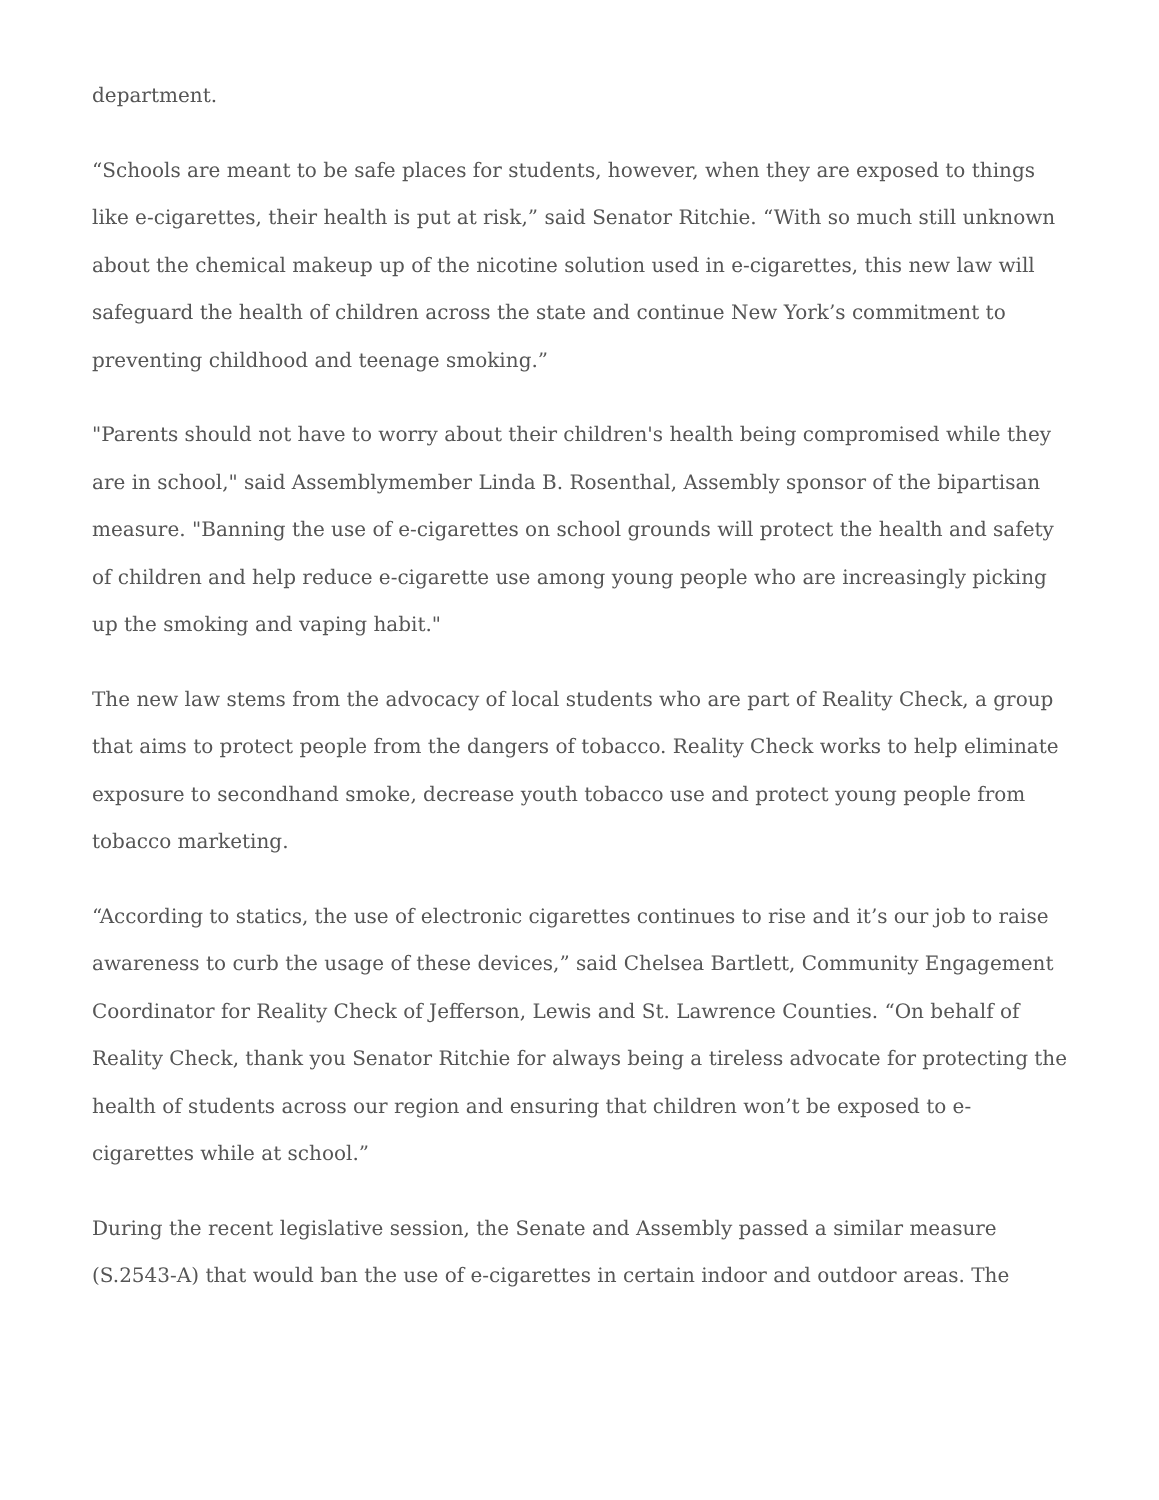department.
“Schools are meant to be safe places for students, however, when they are exposed to things like e-cigarettes, their health is put at risk,” said Senator Ritchie. “With so much still unknown about the chemical makeup up of the nicotine solution used in e-cigarettes, this new law will safeguard the health of children across the state and continue New York’s commitment to preventing childhood and teenage smoking.”
"Parents should not have to worry about their children's health being compromised while they are in school," said Assemblymember Linda B. Rosenthal, Assembly sponsor of the bipartisan measure. "Banning the use of e-cigarettes on school grounds will protect the health and safety of children and help reduce e-cigarette use among young people who are increasingly picking up the smoking and vaping habit."
The new law stems from the advocacy of local students who are part of Reality Check, a group that aims to protect people from the dangers of tobacco. Reality Check works to help eliminate exposure to secondhand smoke, decrease youth tobacco use and protect young people from tobacco marketing.
“According to statics, the use of electronic cigarettes continues to rise and it’s our job to raise awareness to curb the usage of these devices,” said Chelsea Bartlett, Community Engagement Coordinator for Reality Check of Jefferson, Lewis and St. Lawrence Counties. “On behalf of Reality Check, thank you Senator Ritchie for always being a tireless advocate for protecting the health of students across our region and ensuring that children won’t be exposed to e-cigarettes while at school.”
During the recent legislative session, the Senate and Assembly passed a similar measure (S.2543-A) that would ban the use of e-cigarettes in certain indoor and outdoor areas. The